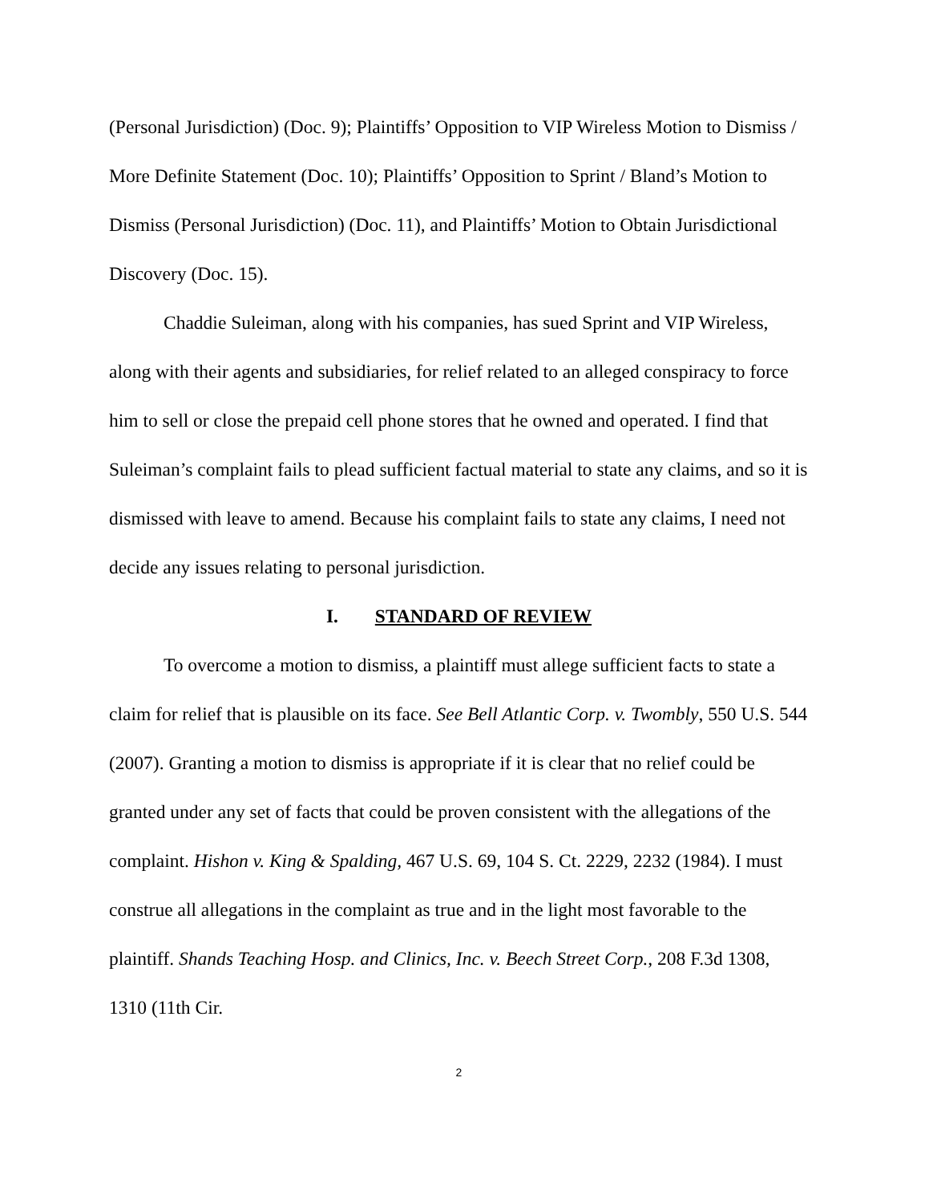(Personal Jurisdiction) (Doc. 9); Plaintiffs’ Opposition to VIP Wireless Motion to Dismiss / More Definite Statement (Doc. 10); Plaintiffs’ Opposition to Sprint / Bland’s Motion to Dismiss (Personal Jurisdiction) (Doc. 11), and Plaintiffs’ Motion to Obtain Jurisdictional Discovery (Doc. 15).
Chaddie Suleiman, along with his companies, has sued Sprint and VIP Wireless, along with their agents and subsidiaries, for relief related to an alleged conspiracy to force him to sell or close the prepaid cell phone stores that he owned and operated. I find that Suleiman’s complaint fails to plead sufficient factual material to state any claims, and so it is dismissed with leave to amend. Because his complaint fails to state any claims, I need not decide any issues relating to personal jurisdiction.
I. STANDARD OF REVIEW
To overcome a motion to dismiss, a plaintiff must allege sufficient facts to state a claim for relief that is plausible on its face. See Bell Atlantic Corp. v. Twombly, 550 U.S. 544 (2007). Granting a motion to dismiss is appropriate if it is clear that no relief could be granted under any set of facts that could be proven consistent with the allegations of the complaint. Hishon v. King & Spalding, 467 U.S. 69, 104 S. Ct. 2229, 2232 (1984). I must construe all allegations in the complaint as true and in the light most favorable to the plaintiff. Shands Teaching Hosp. and Clinics, Inc. v. Beech Street Corp., 208 F.3d 1308, 1310 (11th Cir.
2